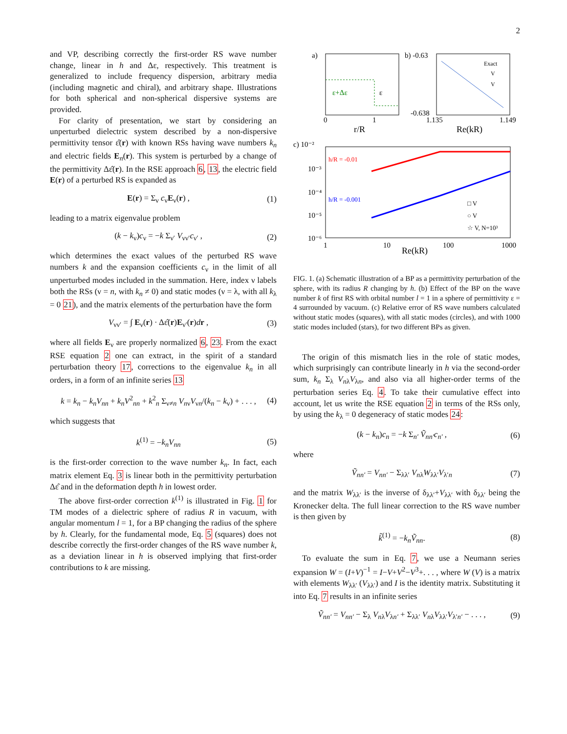2
and VP, describing correctly the first-order RS wave number change, linear in h and Δε, respectively. This treatment is generalized to include frequency dispersion, arbitrary media (including magnetic and chiral), and arbitrary shape. Illustrations for both spherical and non-spherical dispersive systems are provided.
For clarity of presentation, we start by considering an unperturbed dielectric system described by a non-dispersive permittivity tensor ε̂(r) with known RSs having wave numbers k<sub>n</sub> and electric fields E<sub>n</sub>(r). This system is perturbed by a change of the permittivity Δε̂(r). In the RSE approach 6, 13, the electric field E(r) of a perturbed RS is expanded as
E(r) = Σ<sub>ν</sub> c<sub>ν</sub>E<sub>ν</sub>(r) , (1)
leading to a matrix eigenvalue problem
(k − k<sub>ν</sub>)c<sub>ν</sub> = −k Σ<sub>ν′</sub> V<sub>νν′</sub>c<sub>ν′</sub> , (2)
which determines the exact values of the perturbed RS wave numbers k and the expansion coefficients c<sub>ν</sub> in the limit of all unperturbed modes included in the summation. Here, index ν labels both the RSs (ν = n, with k<sub>n</sub> ≠ 0) and static modes (ν = λ, with all k<sub>λ</sub> = 0 21), and the matrix elements of the perturbation have the form
V<sub>νν′</sub> = ∫ E<sub>ν</sub>(r) · Δε̂(r)E<sub>ν′</sub>(r)dr , (3)
where all fields E<sub>ν</sub> are properly normalized 6, 23. From the exact RSE equation 2 one can extract, in the spirit of a standard perturbation theory 17, corrections to the eigenvalue k<sub>n</sub> in all orders, in a form of an infinite series 13
k = k<sub>n</sub> − k<sub>n</sub>V<sub>nn</sub> + k<sub>n</sub>V<sup>2</sup><sub>nn</sub> + k<sup>2</sup><sub>n</sub> Σ<sub>ν≠n</sub> V<sub>nν</sub>V<sub>νn</sub>/(k<sub>n</sub> − k<sub>ν</sub>) + . . . , (4)
which suggests that
k<sup>(1)</sup> = −k<sub>n</sub>V<sub>nn</sub> (5)
is the first-order correction to the wave number k<sub>n</sub>. In fact, each matrix element Eq. 3 is linear both in the permittivity perturbation Δε̂ and in the deformation depth h in lowest order.
The above first-order correction k<sup>(1)</sup> is illustrated in Fig. 1 for TM modes of a dielectric sphere of radius R in vacuum, with angular momentum l = 1, for a BP changing the radius of the sphere by h. Clearly, for the fundamental mode, Eq. 5 (squares) does not describe correctly the first-order changes of the RS wave number k, as a deviation linear in h is observed implying that first-order contributions to k are missing.
a)
ε+Δε
ε
0
1
r/R
b) -0.63
Exact
V
V
-0.638
1.135
1.149
Re(kR)
c) 10⁻²
h/R = -0.01
h/R = -0.001
10⁻³
10⁻⁴
10⁻⁵
10⁻⁶
□ V
○ V
☆ V, N=10³
1
10
100
1000
Re(kR)
FIG. 1. (a) Schematic illustration of a BP as a permittivity perturbation of the sphere, with its radius R changing by h. (b) Effect of the BP on the wave number k of first RS with orbital number l = 1 in a sphere of permittivity ε = 4 surrounded by vacuum. (c) Relative error of RS wave numbers calculated without static modes (squares), with all static modes (circles), and with 1000 static modes included (stars), for two different BPs as given.
The origin of this mismatch lies in the role of static modes, which surprisingly can contribute linearly in h via the second-order sum, k<sub>n</sub> Σ<sub>λ</sub> V<sub>nλ</sub>V<sub>λn</sub>, and also via all higher-order terms of the perturbation series Eq. 4. To take their cumulative effect into account, let us write the RSE equation 2 in terms of the RSs only, by using the k<sub>λ</sub> = 0 degeneracy of static modes 24:
(k − k<sub>n</sub>)c<sub>n</sub> = −k Σ<sub>n′</sub> Ṽ<sub>nn′</sub>c<sub>n′</sub> , (6)
where
Ṽ<sub>nn′</sub> = V<sub>nn′</sub> − Σ<sub>λλ′</sub> V<sub>nλ</sub>W<sub>λλ′</sub>V<sub>λ′n</sub> (7)
and the matrix W<sub>λλ′</sub> is the inverse of δ<sub>λλ′</sub>+V<sub>λλ′</sub> with δ<sub>λλ′</sub> being the Kronecker delta. The full linear correction to the RS wave number is then given by
k̃<sup>(1)</sup> = −k<sub>n</sub>Ṽ<sub>nn</sub>. (8)
To evaluate the sum in Eq. 7, we use a Neumann series expansion W = (I+V)<sup>−1</sup> = I−V+V<sup>2</sup>−V<sup>3</sup>+. . . , where W (V) is a matrix with elements W<sub>λλ′</sub> (V<sub>λλ′</sub>) and I is the identity matrix. Substituting it into Eq. 7 results in an infinite series
Ṽ<sub>nn′</sub> = V<sub>nn′</sub> − Σ<sub>λ</sub> V<sub>nλ</sub>V<sub>λn′</sub> + Σ<sub>λλ′</sub> V<sub>nλ</sub>V<sub>λλ′</sub>V<sub>λ′n′</sub> − . . . , (9)